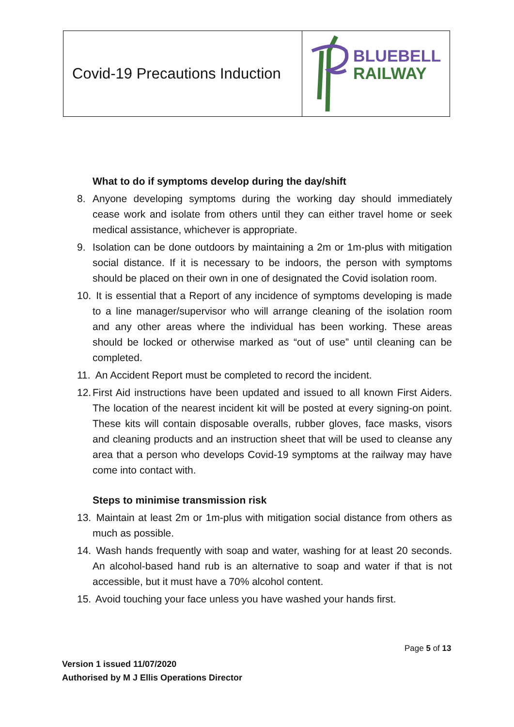| Covid-19 Precautions Induction | BLUEBELL RAILWAY |
What to do if symptoms develop during the day/shift
8. Anyone developing symptoms during the working day should immediately cease work and isolate from others until they can either travel home or seek medical assistance, whichever is appropriate.
9. Isolation can be done outdoors by maintaining a 2m or 1m-plus with mitigation social distance. If it is necessary to be indoors, the person with symptoms should be placed on their own in one of designated the Covid isolation room.
10. It is essential that a Report of any incidence of symptoms developing is made to a line manager/supervisor who will arrange cleaning of the isolation room and any other areas where the individual has been working. These areas should be locked or otherwise marked as “out of use” until cleaning can be completed.
11. An Accident Report must be completed to record the incident.
12. First Aid instructions have been updated and issued to all known First Aiders. The location of the nearest incident kit will be posted at every signing-on point. These kits will contain disposable overalls, rubber gloves, face masks, visors and cleaning products and an instruction sheet that will be used to cleanse any area that a person who develops Covid-19 symptoms at the railway may have come into contact with.
Steps to minimise transmission risk
13. Maintain at least 2m or 1m-plus with mitigation social distance from others as much as possible.
14. Wash hands frequently with soap and water, washing for at least 20 seconds. An alcohol-based hand rub is an alternative to soap and water if that is not accessible, but it must have a 70% alcohol content.
15. Avoid touching your face unless you have washed your hands first.
Page 5 of 13
Version 1 issued 11/07/2020
Authorised by M J Ellis Operations Director